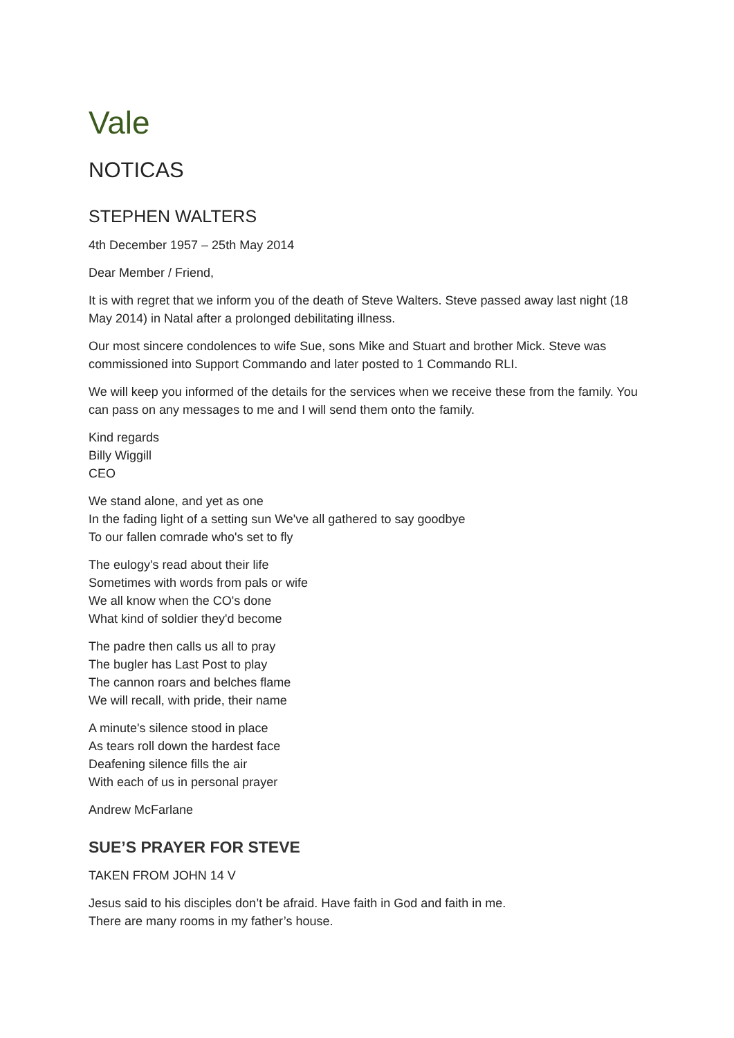Vale
NOTICAS
STEPHEN WALTERS
4th December 1957 – 25th May 2014
Dear Member / Friend,
It is with regret that we inform you of the death of Steve Walters. Steve passed away last night (18 May 2014) in Natal after a prolonged debilitating illness.
Our most sincere condolences to wife Sue, sons Mike and Stuart and brother Mick. Steve was commissioned into Support Commando and later posted to 1 Commando RLI.
We will keep you informed of the details for the services when we receive these from the family. You can pass on any messages to me and I will send them onto the family.
Kind regards
Billy Wiggill
CEO
We stand alone, and yet as one
In the fading light of a setting sun We've all gathered to say goodbye
To our fallen comrade who's set to fly
The eulogy's read about their life
Sometimes with words from pals or wife
We all know when the CO's done
What kind of soldier they'd become
The padre then calls us all to pray
The bugler has Last Post to play
The cannon roars and belches flame
We will recall, with pride, their name
A minute's silence stood in place
As tears roll down the hardest face
Deafening silence fills the air
With each of us in personal prayer
Andrew McFarlane
SUE’S PRAYER FOR STEVE
TAKEN FROM JOHN 14 V
Jesus said to his disciples don’t be afraid. Have faith in God and faith in me.
There are many rooms in my father’s house.